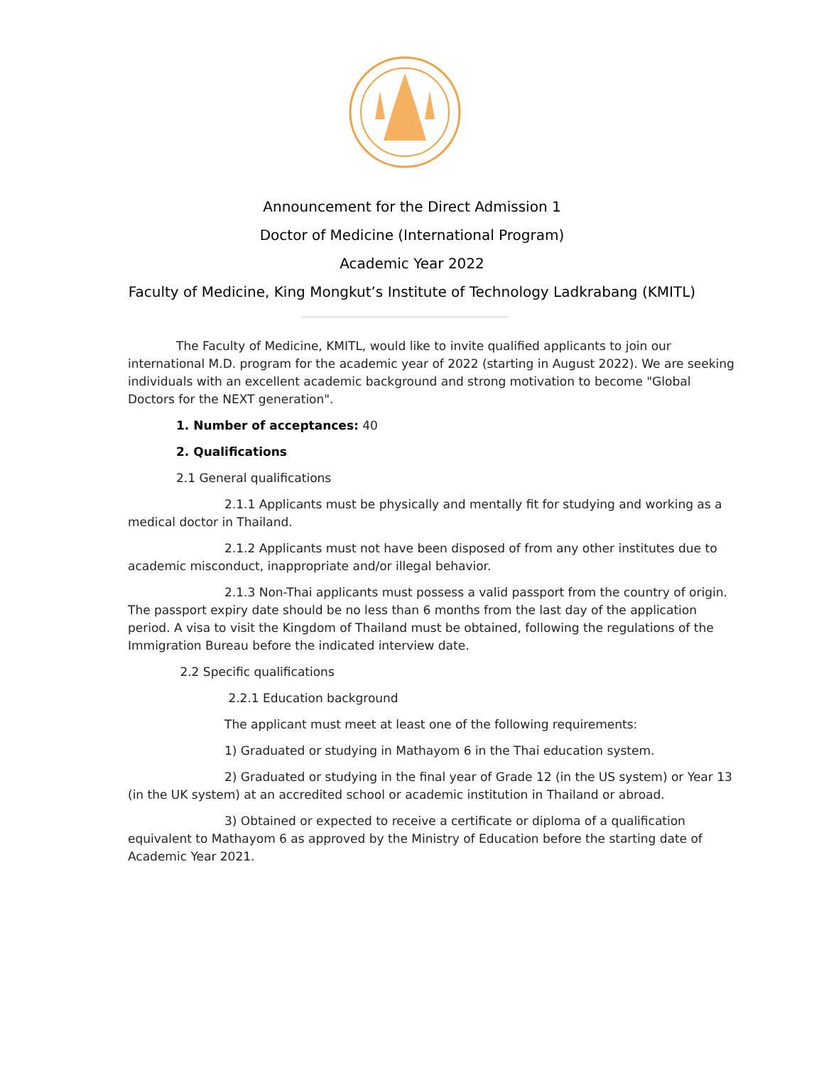Announcement for the Direct Admission 1
Doctor of Medicine (International Program)
Academic Year 2022
Faculty of Medicine, King Mongkut’s Institute of Technology Ladkrabang (KMITL)
The Faculty of Medicine, KMITL, would like to invite qualified applicants to join our international M.D. program for the academic year of 2022 (starting in August 2022). We are seeking individuals with an excellent academic background and strong motivation to become "Global Doctors for the NEXT generation".
1. Number of acceptances: 40
2. Qualifications
2.1 General qualifications
2.1.1 Applicants must be physically and mentally fit for studying and working as a medical doctor in Thailand.
2.1.2 Applicants must not have been disposed of from any other institutes due to academic misconduct, inappropriate and/or illegal behavior.
2.1.3 Non-Thai applicants must possess a valid passport from the country of origin. The passport expiry date should be no less than 6 months from the last day of the application period. A visa to visit the Kingdom of Thailand must be obtained, following the regulations of the Immigration Bureau before the indicated interview date.
2.2 Specific qualifications
2.2.1 Education background
The applicant must meet at least one of the following requirements:
1) Graduated or studying in Mathayom 6 in the Thai education system.
2) Graduated or studying in the final year of Grade 12 (in the US system) or Year 13 (in the UK system) at an accredited school or academic institution in Thailand or abroad.
3) Obtained or expected to receive a certificate or diploma of a qualification equivalent to Mathayom 6 as approved by the Ministry of Education before the starting date of Academic Year 2021.